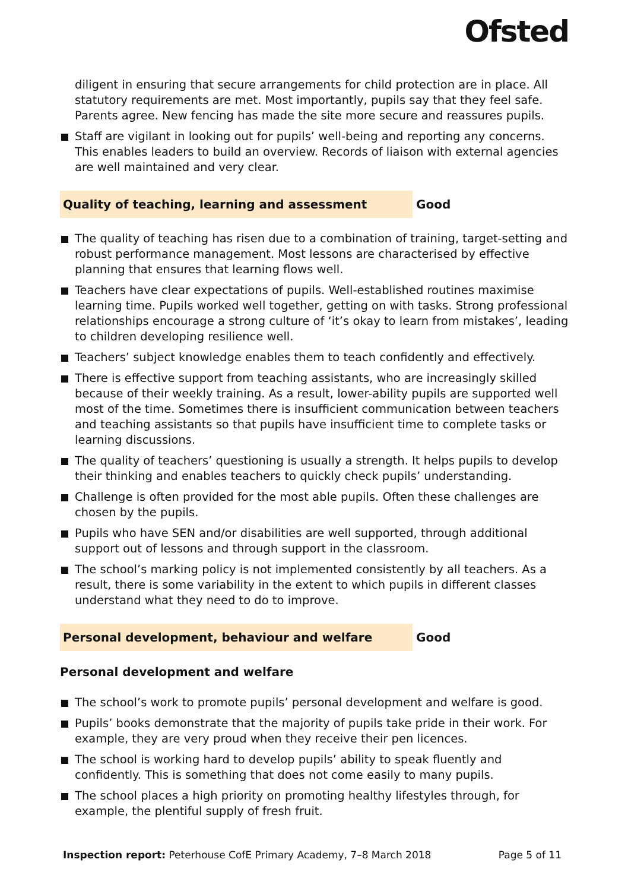Ofsted
diligent in ensuring that secure arrangements for child protection are in place. All statutory requirements are met. Most importantly, pupils say that they feel safe. Parents agree. New fencing has made the site more secure and reassures pupils.
Staff are vigilant in looking out for pupils’ well-being and reporting any concerns. This enables leaders to build an overview. Records of liaison with external agencies are well maintained and very clear.
Quality of teaching, learning and assessment
Good
The quality of teaching has risen due to a combination of training, target-setting and robust performance management. Most lessons are characterised by effective planning that ensures that learning flows well.
Teachers have clear expectations of pupils. Well-established routines maximise learning time. Pupils worked well together, getting on with tasks. Strong professional relationships encourage a strong culture of ‘it’s okay to learn from mistakes’, leading to children developing resilience well.
Teachers’ subject knowledge enables them to teach confidently and effectively.
There is effective support from teaching assistants, who are increasingly skilled because of their weekly training. As a result, lower-ability pupils are supported well most of the time. Sometimes there is insufficient communication between teachers and teaching assistants so that pupils have insufficient time to complete tasks or learning discussions.
The quality of teachers’ questioning is usually a strength. It helps pupils to develop their thinking and enables teachers to quickly check pupils’ understanding.
Challenge is often provided for the most able pupils. Often these challenges are chosen by the pupils.
Pupils who have SEN and/or disabilities are well supported, through additional support out of lessons and through support in the classroom.
The school’s marking policy is not implemented consistently by all teachers. As a result, there is some variability in the extent to which pupils in different classes understand what they need to do to improve.
Personal development, behaviour and welfare
Good
Personal development and welfare
The school’s work to promote pupils’ personal development and welfare is good.
Pupils’ books demonstrate that the majority of pupils take pride in their work. For example, they are very proud when they receive their pen licences.
The school is working hard to develop pupils’ ability to speak fluently and confidently. This is something that does not come easily to many pupils.
The school places a high priority on promoting healthy lifestyles through, for example, the plentiful supply of fresh fruit.
Inspection report: Peterhouse CofE Primary Academy, 7–8 March 2018
Page 5 of 11